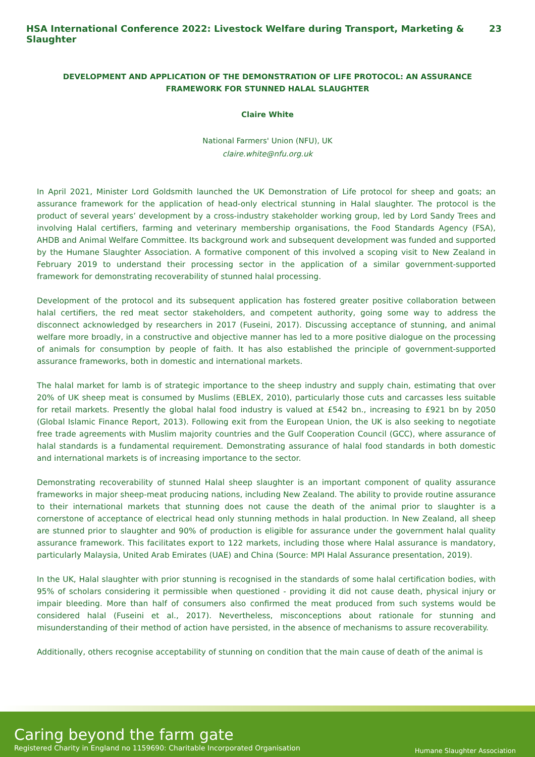HSA International Conference 2022: Livestock Welfare during Transport, Marketing & Slaughter 23
DEVELOPMENT AND APPLICATION OF THE DEMONSTRATION OF LIFE PROTOCOL: AN ASSURANCE FRAMEWORK FOR STUNNED HALAL SLAUGHTER
Claire White
National Farmers' Union (NFU), UK
claire.white@nfu.org.uk
In April 2021, Minister Lord Goldsmith launched the UK Demonstration of Life protocol for sheep and goats; an assurance framework for the application of head-only electrical stunning in Halal slaughter. The protocol is the product of several years’ development by a cross-industry stakeholder working group, led by Lord Sandy Trees and involving Halal certifiers, farming and veterinary membership organisations, the Food Standards Agency (FSA), AHDB and Animal Welfare Committee. Its background work and subsequent development was funded and supported by the Humane Slaughter Association. A formative component of this involved a scoping visit to New Zealand in February 2019 to understand their processing sector in the application of a similar government-supported framework for demonstrating recoverability of stunned halal processing.
Development of the protocol and its subsequent application has fostered greater positive collaboration between halal certifiers, the red meat sector stakeholders, and competent authority, going some way to address the disconnect acknowledged by researchers in 2017 (Fuseini, 2017). Discussing acceptance of stunning, and animal welfare more broadly, in a constructive and objective manner has led to a more positive dialogue on the processing of animals for consumption by people of faith. It has also established the principle of government-supported assurance frameworks, both in domestic and international markets.
The halal market for lamb is of strategic importance to the sheep industry and supply chain, estimating that over 20% of UK sheep meat is consumed by Muslims (EBLEX, 2010), particularly those cuts and carcasses less suitable for retail markets. Presently the global halal food industry is valued at £542 bn., increasing to £921 bn by 2050 (Global Islamic Finance Report, 2013). Following exit from the European Union, the UK is also seeking to negotiate free trade agreements with Muslim majority countries and the Gulf Cooperation Council (GCC), where assurance of halal standards is a fundamental requirement. Demonstrating assurance of halal food standards in both domestic and international markets is of increasing importance to the sector.
Demonstrating recoverability of stunned Halal sheep slaughter is an important component of quality assurance frameworks in major sheep-meat producing nations, including New Zealand. The ability to provide routine assurance to their international markets that stunning does not cause the death of the animal prior to slaughter is a cornerstone of acceptance of electrical head only stunning methods in halal production. In New Zealand, all sheep are stunned prior to slaughter and 90% of production is eligible for assurance under the government halal quality assurance framework. This facilitates export to 122 markets, including those where Halal assurance is mandatory, particularly Malaysia, United Arab Emirates (UAE) and China (Source: MPI Halal Assurance presentation, 2019).
In the UK, Halal slaughter with prior stunning is recognised in the standards of some halal certification bodies, with 95% of scholars considering it permissible when questioned - providing it did not cause death, physical injury or impair bleeding. More than half of consumers also confirmed the meat produced from such systems would be considered halal (Fuseini et al., 2017). Nevertheless, misconceptions about rationale for stunning and misunderstanding of their method of action have persisted, in the absence of mechanisms to assure recoverability.
Additionally, others recognise acceptability of stunning on condition that the main cause of death of the animal is
Caring beyond the farm gate
Registered Charity in England no 1159690: Charitable Incorporated Organisation
Humane Slaughter Association